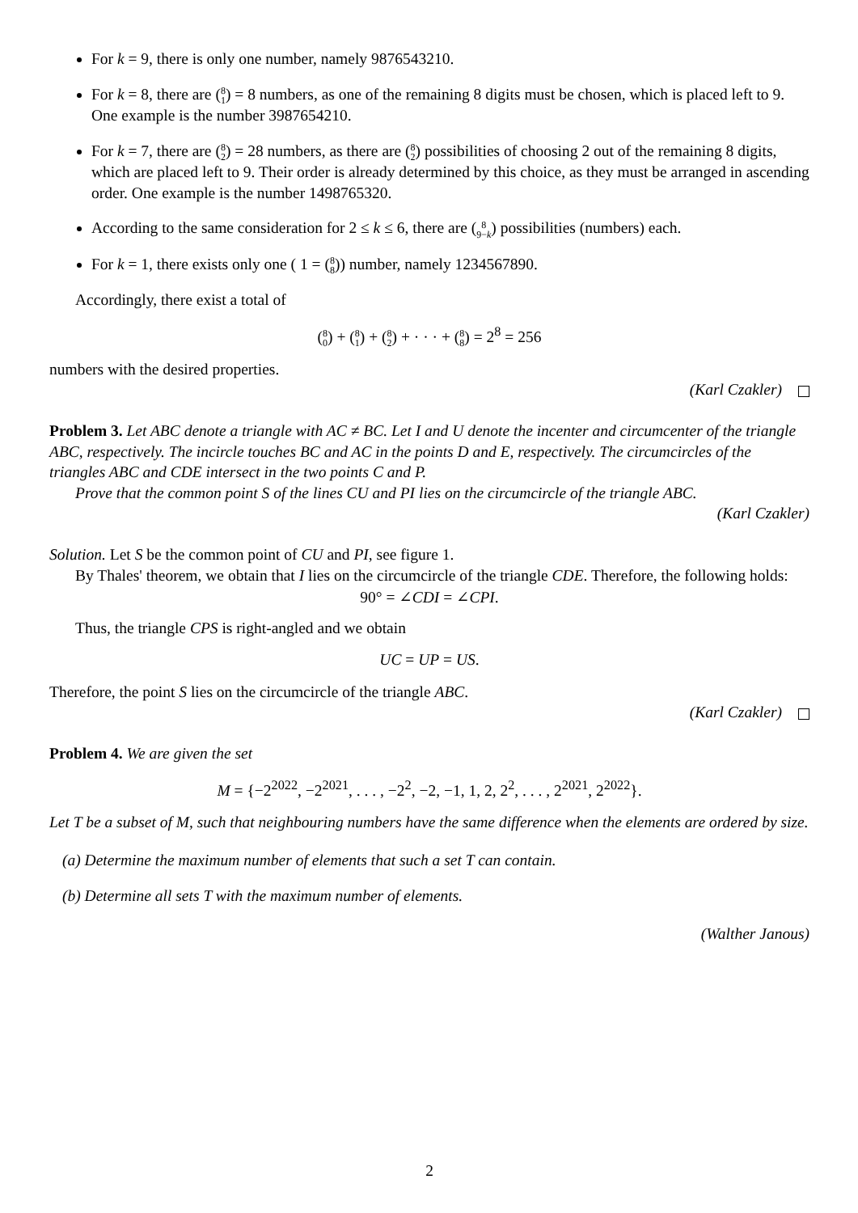For k = 9, there is only one number, namely 9876543210.
For k = 8, there are (8 1) = 8 numbers, as one of the remaining 8 digits must be chosen, which is placed left to 9. One example is the number 3987654210.
For k = 7, there are (8 2) = 28 numbers, as there are (8 2) possibilities of choosing 2 out of the remaining 8 digits, which are placed left to 9. Their order is already determined by this choice, as they must be arranged in ascending order. One example is the number 1498765320.
According to the same consideration for 2 ≤ k ≤ 6, there are (8 9−k) possibilities (numbers) each.
For k = 1, there exists only one ( 1 = (8 8)) number, namely 1234567890.
Accordingly, there exist a total of
(8 0) + (8 1) + (8 2) + · · · + (8 8) = 2<sup>8</sup> = 256
numbers with the desired properties.
(Karl Czakler)
Problem 3. Let ABC denote a triangle with AC ≠ BC. Let I and U denote the incenter and circumcenter of the triangle ABC, respectively. The incircle touches BC and AC in the points D and E, respectively. The circumcircles of the triangles ABC and CDE intersect in the two points C and P.
Prove that the common point S of the lines CU and PI lies on the circumcircle of the triangle ABC.
(Karl Czakler)
Solution. Let S be the common point of CU and PI, see figure 1.
By Thales' theorem, we obtain that I lies on the circumcircle of the triangle CDE. Therefore, the following holds:
90° = ∠CDI = ∠CPI.
Thus, the triangle CPS is right-angled and we obtain
UC = UP = US.
Therefore, the point S lies on the circumcircle of the triangle ABC.
(Karl Czakler)
Problem 4. We are given the set
M = {−2<sup>2022</sup>, −2<sup>2021</sup>, . . . , −2<sup>2</sup>, −2, −1, 1, 2, 2<sup>2</sup>, . . . , 2<sup>2021</sup>, 2<sup>2022</sup>}.
Let T be a subset of M, such that neighbouring numbers have the same difference when the elements are ordered by size.
(a) Determine the maximum number of elements that such a set T can contain.
(b) Determine all sets T with the maximum number of elements.
(Walther Janous)
2